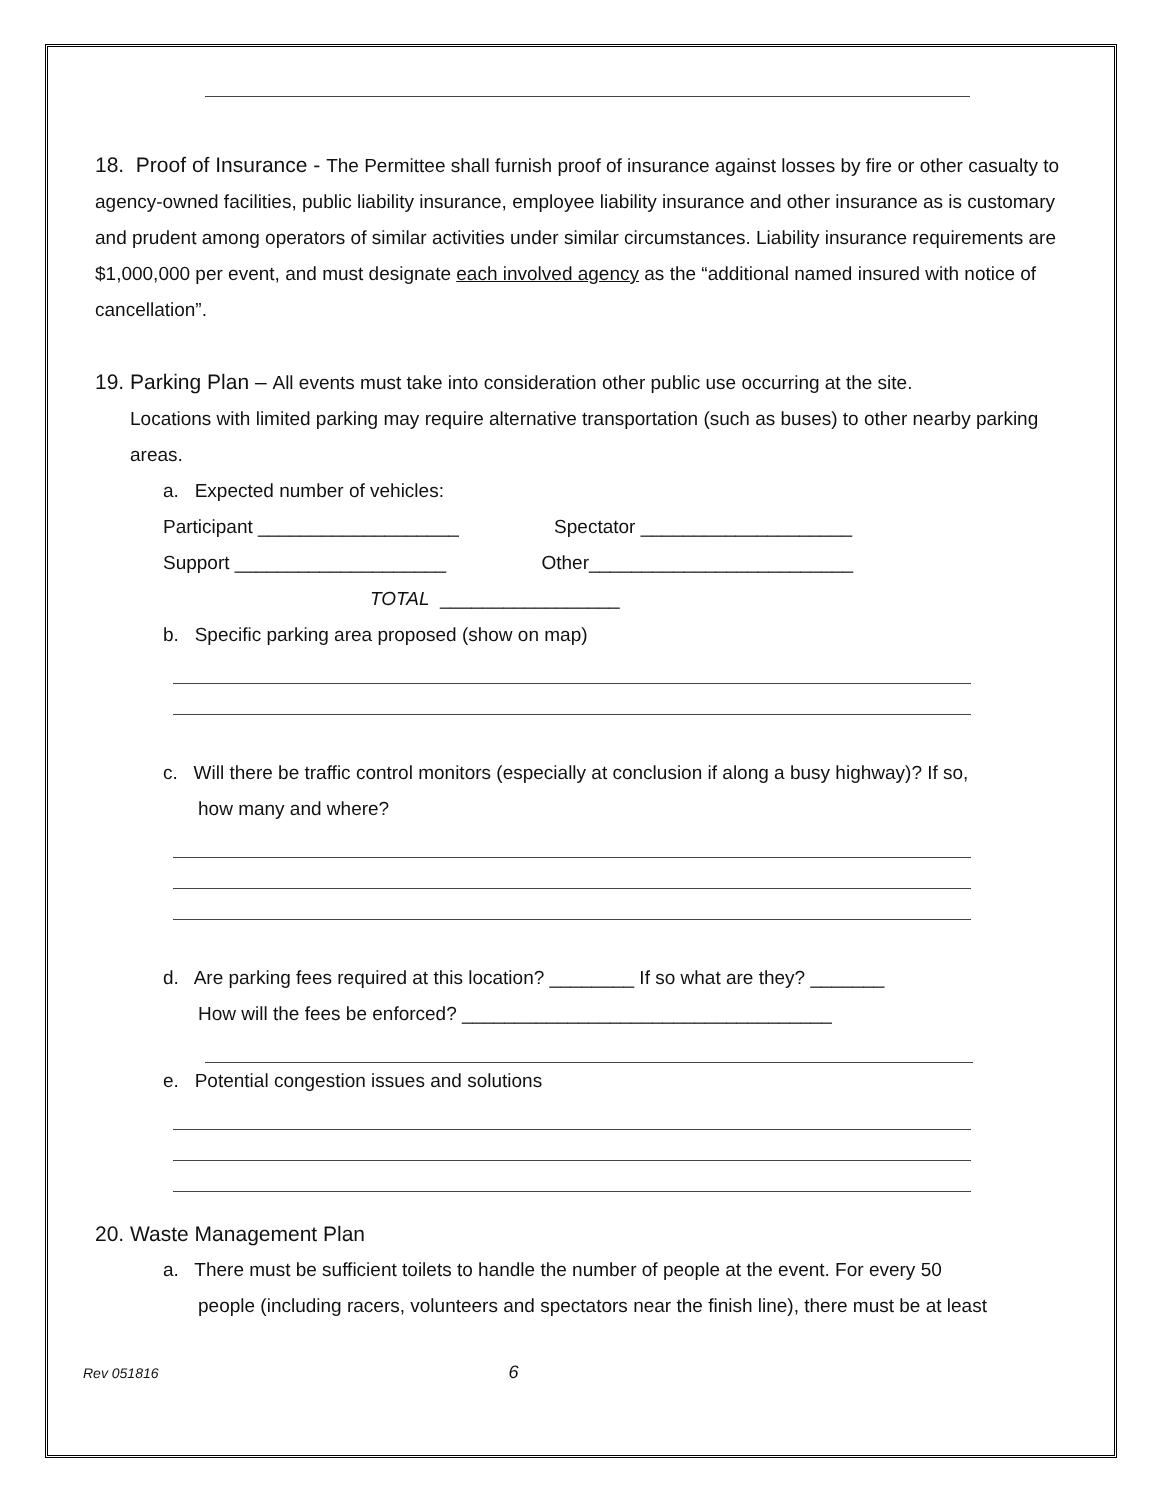18. Proof of Insurance - The Permittee shall furnish proof of insurance against losses by fire or other casualty to agency-owned facilities, public liability insurance, employee liability insurance and other insurance as is customary and prudent among operators of similar activities under similar circumstances. Liability insurance requirements are $1,000,000 per event, and must designate each involved agency as the “additional named insured with notice of cancellation”.
19. Parking Plan – All events must take into consideration other public use occurring at the site.
Locations with limited parking may require alternative transportation (such as buses) to other nearby parking areas.
a. Expected number of vehicles:
Participant ___________________ Spectator ____________________
Support ____________________ Other_________________________
TOTAL _________________
b. Specific parking area proposed (show on map)
c. Will there be traffic control monitors (especially at conclusion if along a busy highway)? If so,
how many and where?
d. Are parking fees required at this location? ________ If so what are they? _______
How will the fees be enforced? ___________________________________
e. Potential congestion issues and solutions
20. Waste Management Plan
a. There must be sufficient toilets to handle the number of people at the event. For every 50
people (including racers, volunteers and spectators near the finish line), there must be at least
Rev 051816 6